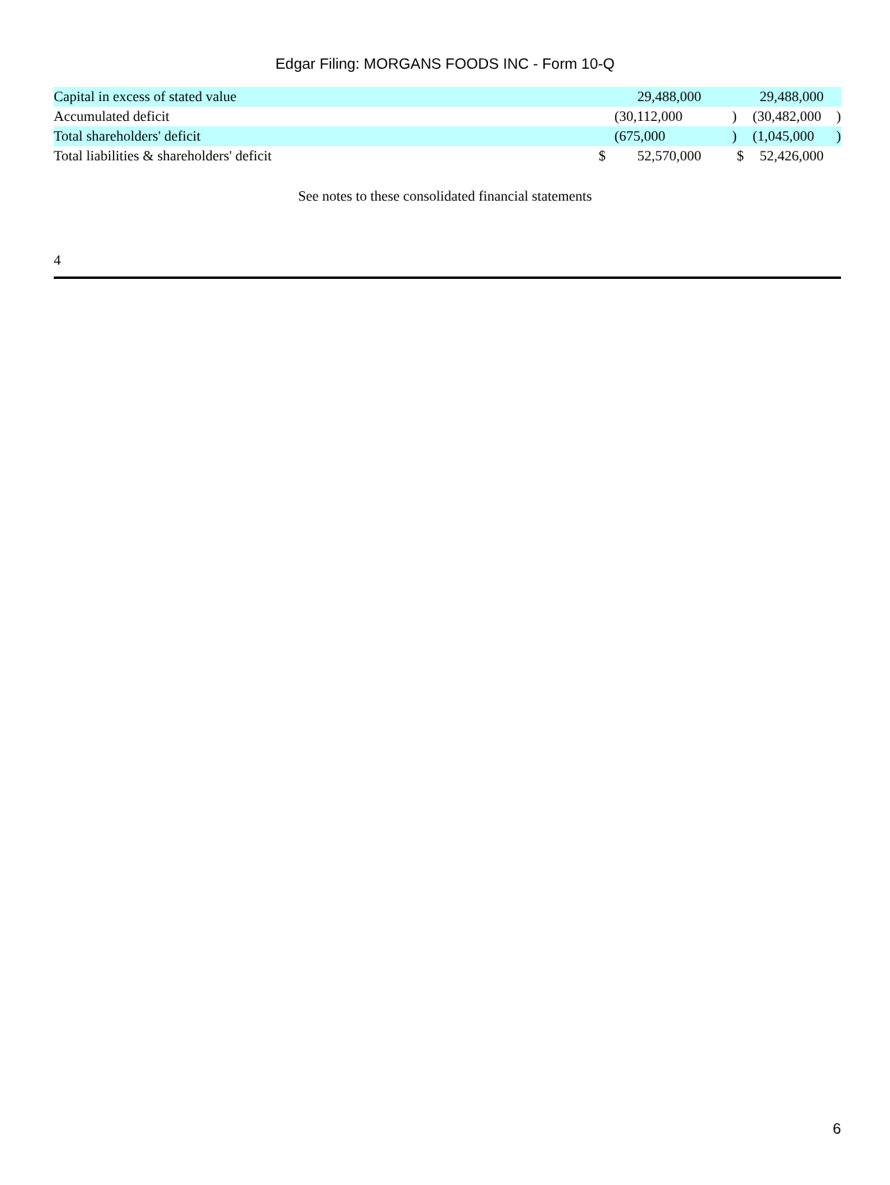Edgar Filing: MORGANS FOODS INC - Form 10-Q
| Capital in excess of stated value | | 29,488,000 | | | 29,488,000 | |
| Accumulated deficit | | (30,112,000 | ) | | (30,482,000 | ) |
| Total shareholders' deficit | | (675,000 | ) | | (1,045,000 | ) |
| Total liabilities & shareholders' deficit | $ | 52,570,000 | | $ | 52,426,000 | |
See notes to these consolidated financial statements
4
6